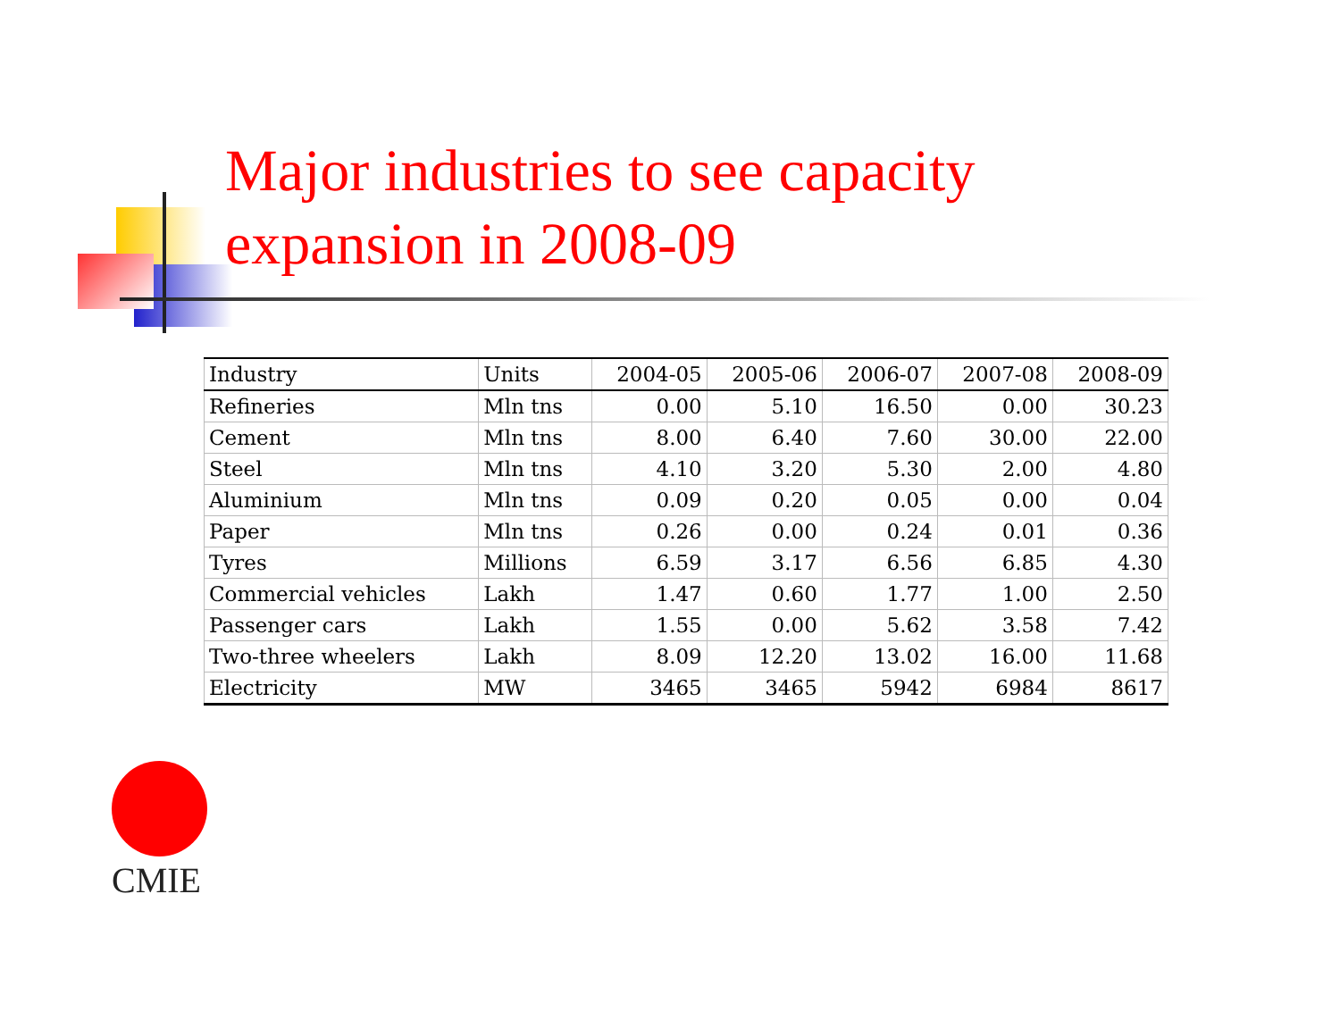Major industries to see capacity
expansion in 2008-09
| Industry | Units | 2004-05 | 2005-06 | 2006-07 | 2007-08 | 2008-09 |
| --- | --- | --- | --- | --- | --- | --- |
| Refineries | Mln tns | 0.00 | 5.10 | 16.50 | 0.00 | 30.23 |
| Cement | Mln tns | 8.00 | 6.40 | 7.60 | 30.00 | 22.00 |
| Steel | Mln tns | 4.10 | 3.20 | 5.30 | 2.00 | 4.80 |
| Aluminium | Mln tns | 0.09 | 0.20 | 0.05 | 0.00 | 0.04 |
| Paper | Mln tns | 0.26 | 0.00 | 0.24 | 0.01 | 0.36 |
| Tyres | Millions | 6.59 | 3.17 | 6.56 | 6.85 | 4.30 |
| Commercial vehicles | Lakh | 1.47 | 0.60 | 1.77 | 1.00 | 2.50 |
| Passenger cars | Lakh | 1.55 | 0.00 | 5.62 | 3.58 | 7.42 |
| Two-three wheelers | Lakh | 8.09 | 12.20 | 13.02 | 16.00 | 11.68 |
| Electricity | MW | 3465 | 3465 | 5942 | 6984 | 8617 |
CMIE